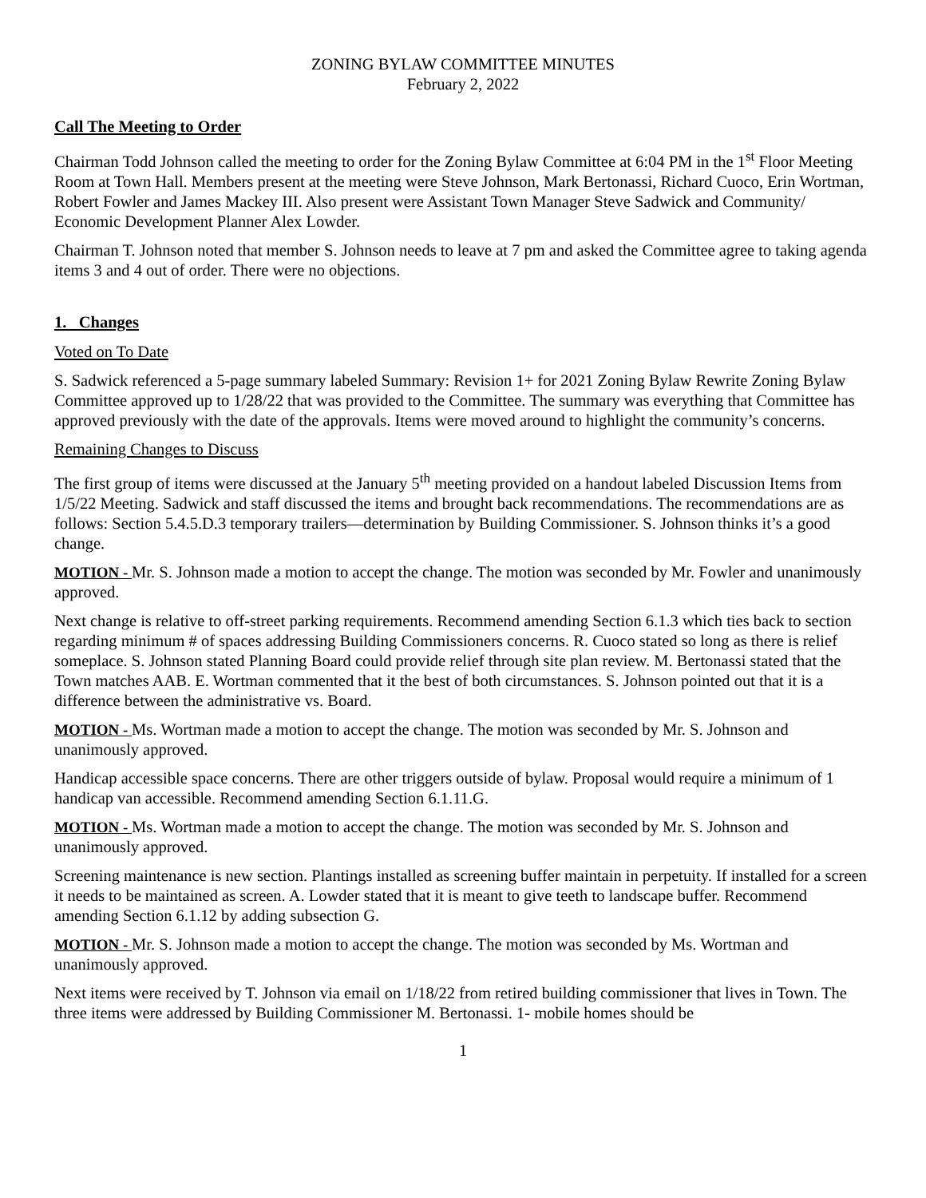ZONING BYLAW COMMITTEE MINUTES
February 2, 2022
Call The Meeting to Order
Chairman Todd Johnson called the meeting to order for the Zoning Bylaw Committee at 6:04 PM in the 1<sup>st</sup> Floor Meeting Room at Town Hall. Members present at the meeting were Steve Johnson, Mark Bertonassi, Richard Cuoco, Erin Wortman, Robert Fowler and James Mackey III. Also present were Assistant Town Manager Steve Sadwick and Community/ Economic Development Planner Alex Lowder.
Chairman T. Johnson noted that member S. Johnson needs to leave at 7 pm and asked the Committee agree to taking agenda items 3 and 4 out of order. There were no objections.
1. Changes
Voted on To Date
S. Sadwick referenced a 5-page summary labeled Summary: Revision 1+ for 2021 Zoning Bylaw Rewrite Zoning Bylaw Committee approved up to 1/28/22 that was provided to the Committee. The summary was everything that Committee has approved previously with the date of the approvals. Items were moved around to highlight the community’s concerns.
Remaining Changes to Discuss
The first group of items were discussed at the January 5<sup>th</sup> meeting provided on a handout labeled Discussion Items from 1/5/22 Meeting. Sadwick and staff discussed the items and brought back recommendations. The recommendations are as follows: Section 5.4.5.D.3 temporary trailers—determination by Building Commissioner. S. Johnson thinks it’s a good change.
MOTION - Mr. S. Johnson made a motion to accept the change. The motion was seconded by Mr. Fowler and unanimously approved.
Next change is relative to off-street parking requirements. Recommend amending Section 6.1.3 which ties back to section regarding minimum # of spaces addressing Building Commissioners concerns. R. Cuoco stated so long as there is relief someplace. S. Johnson stated Planning Board could provide relief through site plan review. M. Bertonassi stated that the Town matches AAB. E. Wortman commented that it the best of both circumstances. S. Johnson pointed out that it is a difference between the administrative vs. Board.
MOTION - Ms. Wortman made a motion to accept the change. The motion was seconded by Mr. S. Johnson and unanimously approved.
Handicap accessible space concerns. There are other triggers outside of bylaw. Proposal would require a minimum of 1 handicap van accessible. Recommend amending Section 6.1.11.G.
MOTION - Ms. Wortman made a motion to accept the change. The motion was seconded by Mr. S. Johnson and unanimously approved.
Screening maintenance is new section. Plantings installed as screening buffer maintain in perpetuity. If installed for a screen it needs to be maintained as screen. A. Lowder stated that it is meant to give teeth to landscape buffer. Recommend amending Section 6.1.12 by adding subsection G.
MOTION - Mr. S. Johnson made a motion to accept the change. The motion was seconded by Ms. Wortman and unanimously approved.
Next items were received by T. Johnson via email on 1/18/22 from retired building commissioner that lives in Town. The three items were addressed by Building Commissioner M. Bertonassi. 1- mobile homes should be
1